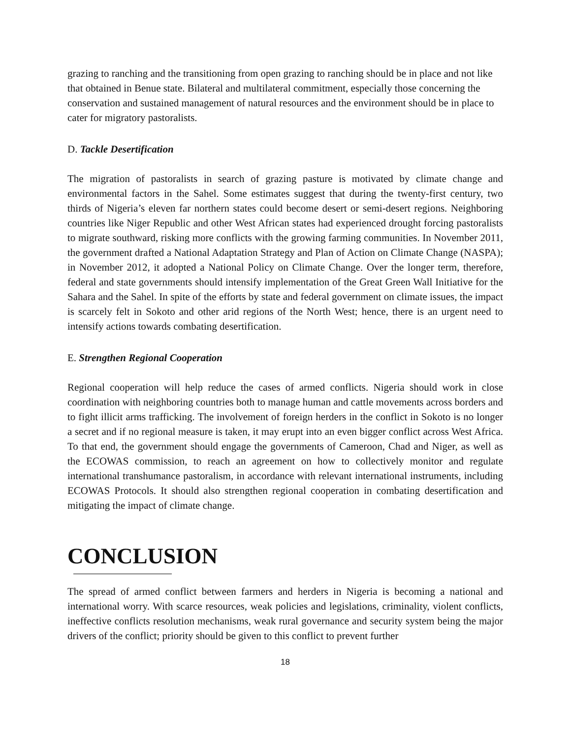grazing to ranching and the transitioning from open grazing to ranching should be in place and not like that obtained in Benue state. Bilateral and multilateral commitment, especially those concerning the conservation and sustained management of natural resources and the environment should be in place to cater for migratory pastoralists.
D. Tackle Desertification
The migration of pastoralists in search of grazing pasture is motivated by climate change and environmental factors in the Sahel. Some estimates suggest that during the twenty-first century, two thirds of Nigeria’s eleven far northern states could become desert or semi-desert regions. Neighboring countries like Niger Republic and other West African states had experienced drought forcing pastoralists to migrate southward, risking more conflicts with the growing farming communities. In November 2011, the government drafted a National Adaptation Strategy and Plan of Action on Climate Change (NASPA); in November 2012, it adopted a National Policy on Climate Change. Over the longer term, therefore, federal and state governments should intensify implementation of the Great Green Wall Initiative for the Sahara and the Sahel. In spite of the efforts by state and federal government on climate issues, the impact is scarcely felt in Sokoto and other arid regions of the North West; hence, there is an urgent need to intensify actions towards combating desertification.
E. Strengthen Regional Cooperation
Regional cooperation will help reduce the cases of armed conflicts. Nigeria should work in close coordination with neighboring countries both to manage human and cattle movements across borders and to fight illicit arms trafficking. The involvement of foreign herders in the conflict in Sokoto is no longer a secret and if no regional measure is taken, it may erupt into an even bigger conflict across West Africa. To that end, the government should engage the governments of Cameroon, Chad and Niger, as well as the ECOWAS commission, to reach an agreement on how to collectively monitor and regulate international transhumance pastoralism, in accordance with relevant international instruments, including ECOWAS Protocols. It should also strengthen regional cooperation in combating desertification and mitigating the impact of climate change.
CONCLUSION
The spread of armed conflict between farmers and herders in Nigeria is becoming a national and international worry. With scarce resources, weak policies and legislations, criminality, violent conflicts, ineffective conflicts resolution mechanisms, weak rural governance and security system being the major drivers of the conflict; priority should be given to this conflict to prevent further
18